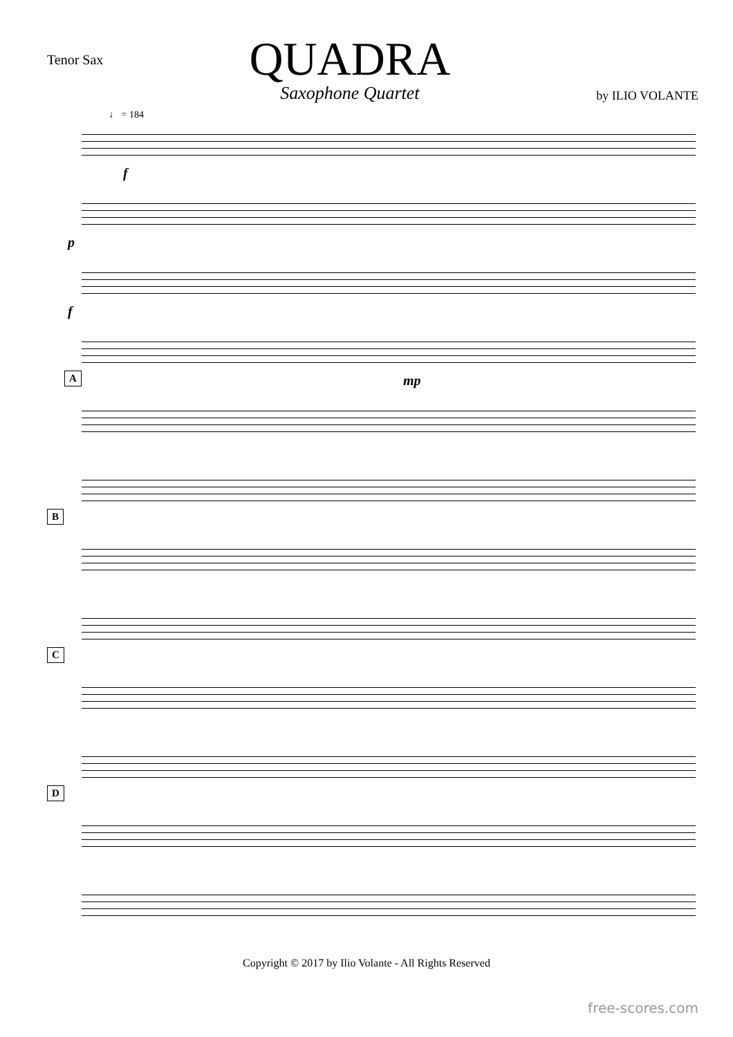Tenor Sax
QUADRA
Saxophone Quartet
by ILIO VOLANTE
♩ = 184
f
p
f
A mp
B
C
D
Copyright © 2017 by Ilio Volante - All Rights Reserved
free-scores.com